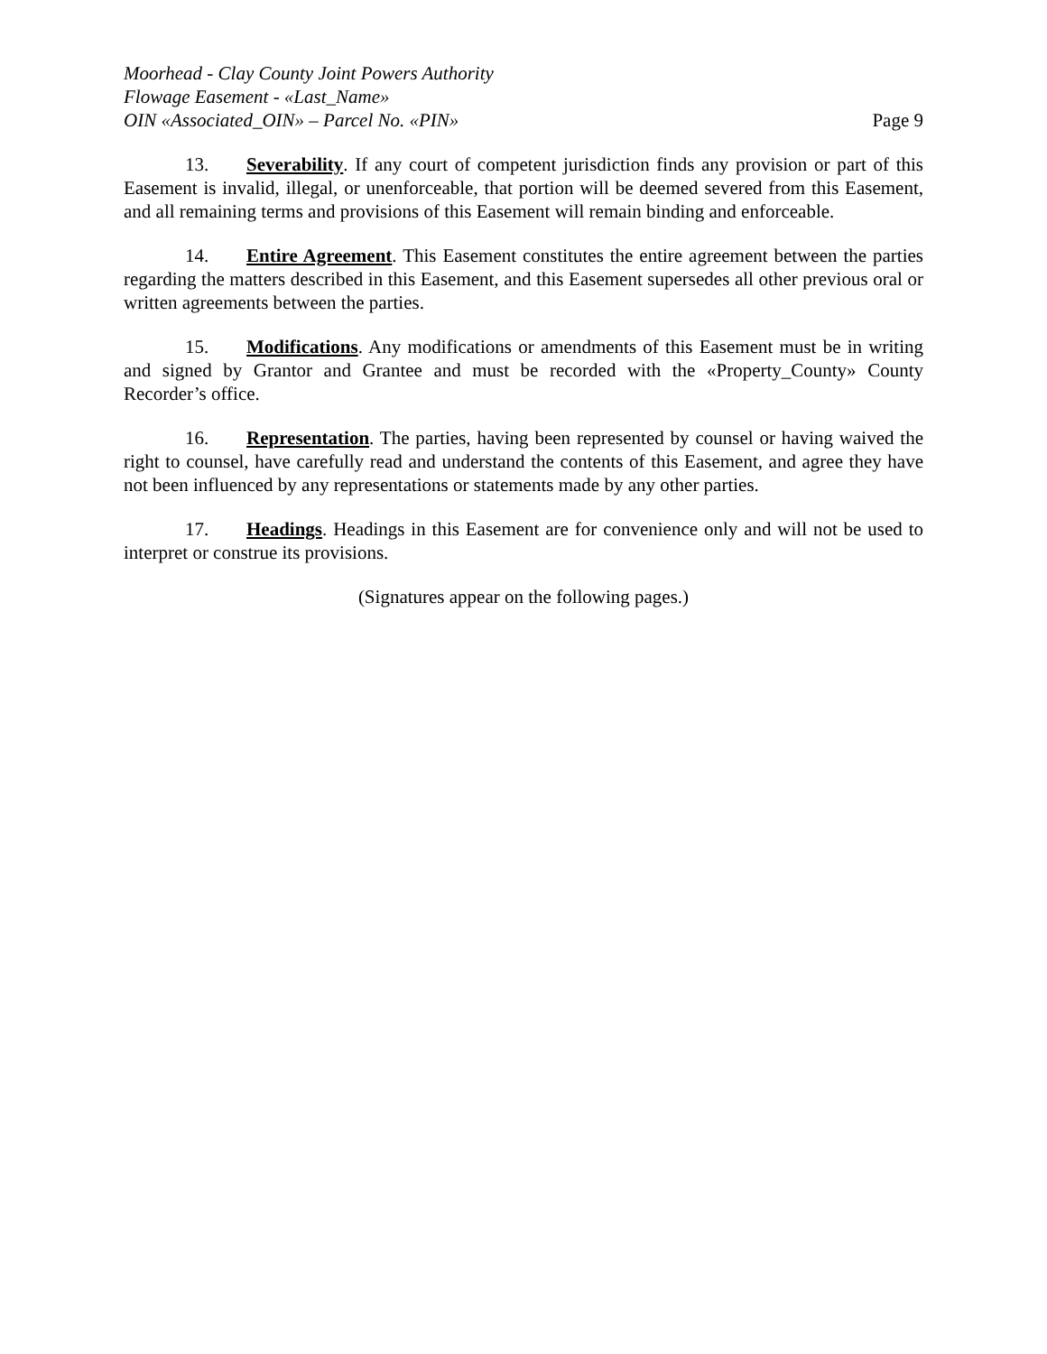Moorhead - Clay County Joint Powers Authority
Flowage Easement - «Last_Name»
OIN «Associated_OIN» – Parcel No. «PIN» Page 9
13. Severability. If any court of competent jurisdiction finds any provision or part of this Easement is invalid, illegal, or unenforceable, that portion will be deemed severed from this Easement, and all remaining terms and provisions of this Easement will remain binding and enforceable.
14. Entire Agreement. This Easement constitutes the entire agreement between the parties regarding the matters described in this Easement, and this Easement supersedes all other previous oral or written agreements between the parties.
15. Modifications. Any modifications or amendments of this Easement must be in writing and signed by Grantor and Grantee and must be recorded with the «Property_County» County Recorder’s office.
16. Representation. The parties, having been represented by counsel or having waived the right to counsel, have carefully read and understand the contents of this Easement, and agree they have not been influenced by any representations or statements made by any other parties.
17. Headings. Headings in this Easement are for convenience only and will not be used to interpret or construe its provisions.
(Signatures appear on the following pages.)